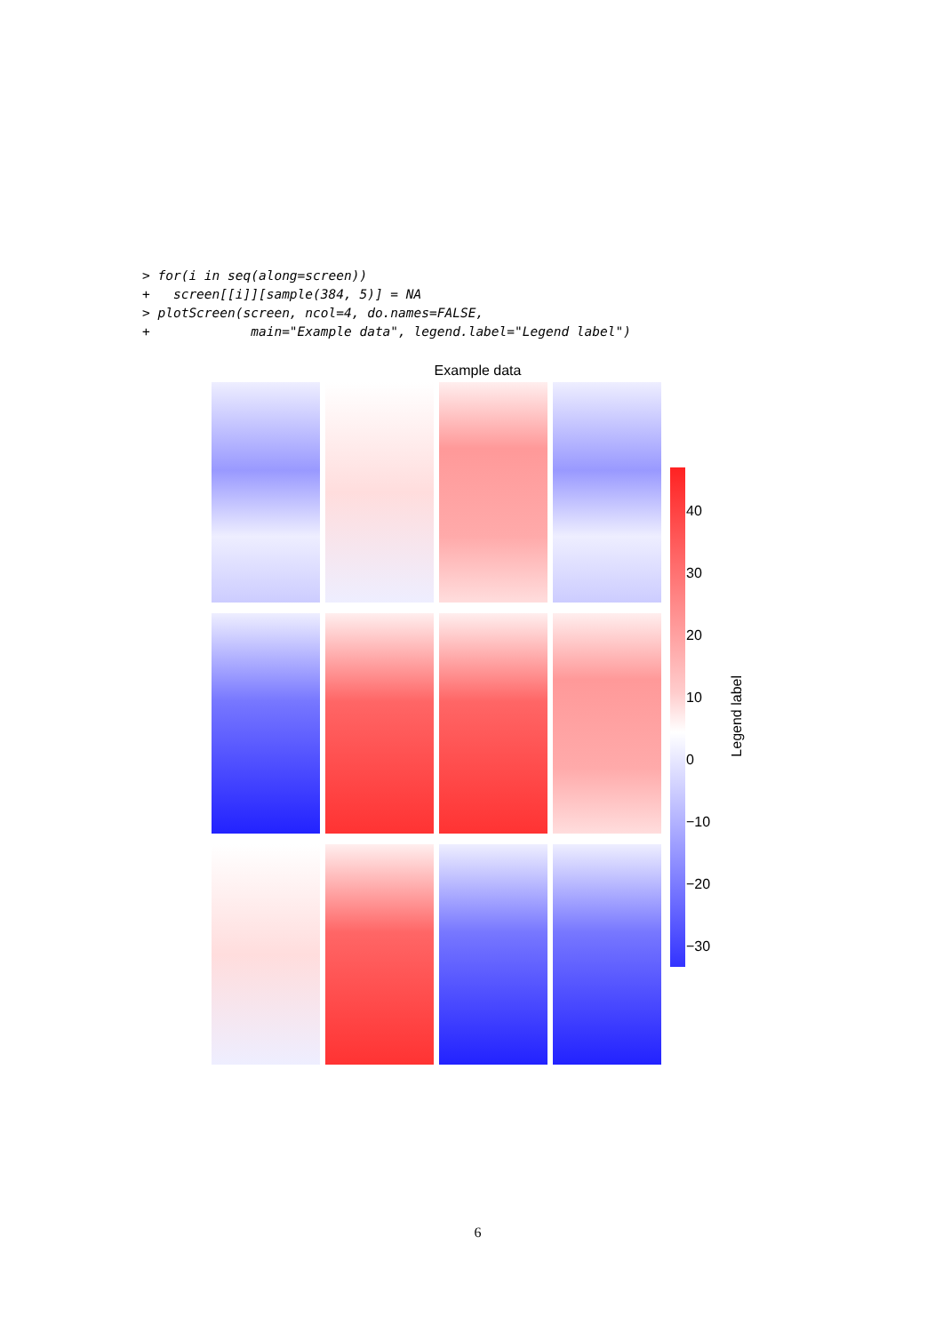> for(i in seq(along=screen))
+   screen[[i]][sample(384, 5)] = NA
> plotScreen(screen, ncol=4, do.names=FALSE,
+             main="Example data", legend.label="Legend label")
Example data
40
30
20
10
0
−10
−20
−30
Legend label
6